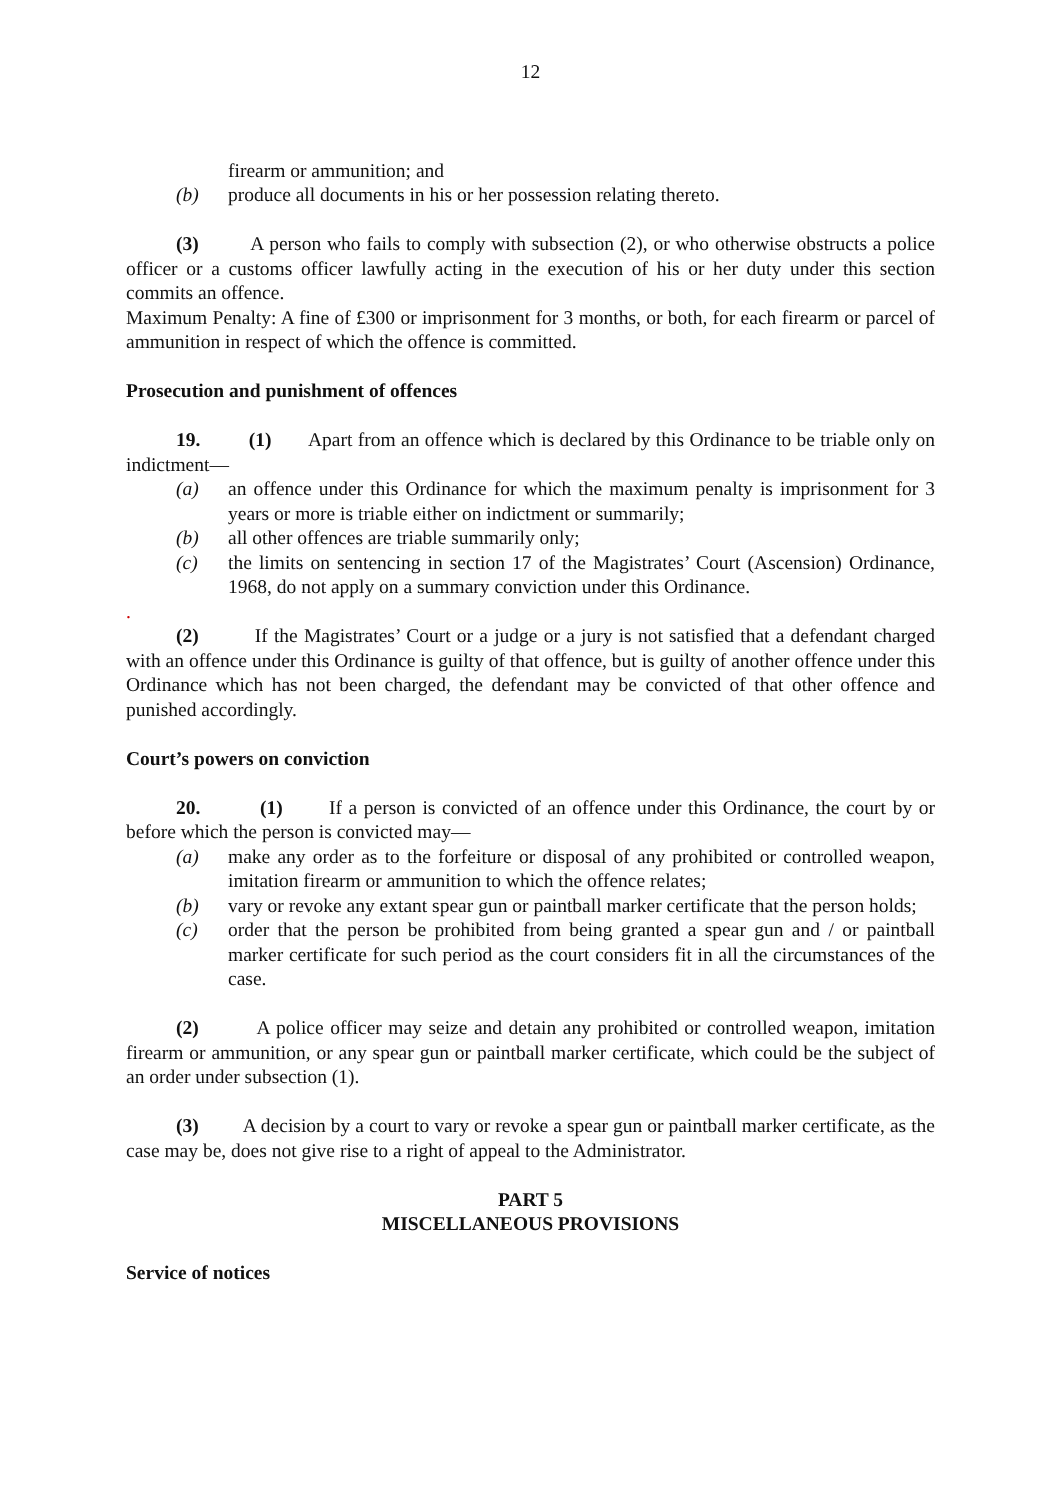12
firearm or ammunition; and
(b) produce all documents in his or her possession relating thereto.
(3) A person who fails to comply with subsection (2), or who otherwise obstructs a police officer or a customs officer lawfully acting in the execution of his or her duty under this section commits an offence.
Maximum Penalty: A fine of £300 or imprisonment for 3 months, or both, for each firearm or parcel of ammunition in respect of which the offence is committed.
Prosecution and punishment of offences
19. (1) Apart from an offence which is declared by this Ordinance to be triable only on indictment—
(a) an offence under this Ordinance for which the maximum penalty is imprisonment for 3 years or more is triable either on indictment or summarily;
(b) all other offences are triable summarily only;
(c) the limits on sentencing in section 17 of the Magistrates’ Court (Ascension) Ordinance, 1968, do not apply on a summary conviction under this Ordinance.
.
(2) If the Magistrates’ Court or a judge or a jury is not satisfied that a defendant charged with an offence under this Ordinance is guilty of that offence, but is guilty of another offence under this Ordinance which has not been charged, the defendant may be convicted of that other offence and punished accordingly.
Court’s powers on conviction
20. (1) If a person is convicted of an offence under this Ordinance, the court by or before which the person is convicted may—
(a) make any order as to the forfeiture or disposal of any prohibited or controlled weapon, imitation firearm or ammunition to which the offence relates;
(b) vary or revoke any extant spear gun or paintball marker certificate that the person holds;
(c) order that the person be prohibited from being granted a spear gun and / or paintball marker certificate for such period as the court considers fit in all the circumstances of the case.
(2) A police officer may seize and detain any prohibited or controlled weapon, imitation firearm or ammunition, or any spear gun or paintball marker certificate, which could be the subject of an order under subsection (1).
(3) A decision by a court to vary or revoke a spear gun or paintball marker certificate, as the case may be, does not give rise to a right of appeal to the Administrator.
PART 5
MISCELLANEOUS PROVISIONS
Service of notices